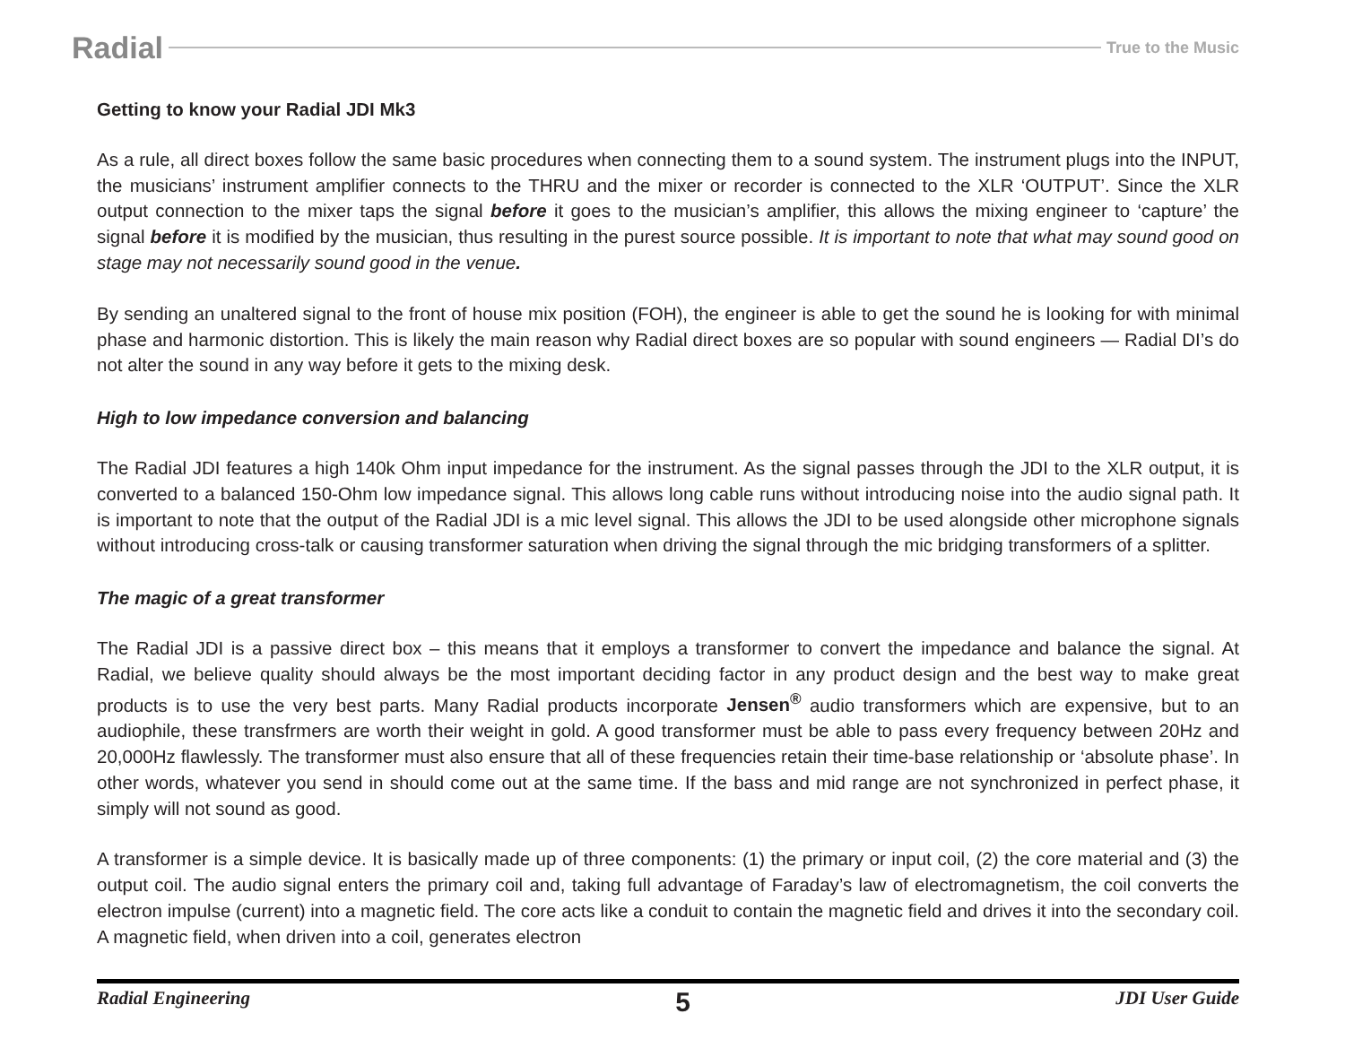Radial True to the Music
Getting to know your Radial JDI Mk3
As a rule, all direct boxes follow the same basic procedures when connecting them to a sound system. The instrument plugs into the INPUT, the musicians’ instrument amplifier connects to the THRU and the mixer or recorder is connected to the XLR ‘OUTPUT’. Since the XLR output connection to the mixer taps the signal before it goes to the musician’s amplifier, this allows the mixing engineer to ‘capture’ the signal before it is modified by the musician, thus resulting in the purest source possible. It is important to note that what may sound good on stage may not necessarily sound good in the venue.
By sending an unaltered signal to the front of house mix position (FOH), the engineer is able to get the sound he is looking for with minimal phase and harmonic distortion. This is likely the main reason why Radial direct boxes are so popular with sound engineers — Radial DI’s do not alter the sound in any way before it gets to the mixing desk.
High to low impedance conversion and balancing
The Radial JDI features a high 140k Ohm input impedance for the instrument. As the signal passes through the JDI to the XLR output, it is converted to a balanced 150-Ohm low impedance signal. This allows long cable runs without introducing noise into the audio signal path. It is important to note that the output of the Radial JDI is a mic level signal. This allows the JDI to be used alongside other microphone signals without introducing cross-talk or causing transformer saturation when driving the signal through the mic bridging transformers of a splitter.
The magic of a great transformer
The Radial JDI is a passive direct box – this means that it employs a transformer to convert the impedance and balance the signal. At Radial, we believe quality should always be the most important deciding factor in any product design and the best way to make great products is to use the very best parts. Many Radial products incorporate Jensen<sup>®</sup> audio transformers which are expensive, but to an audiophile, these transfrmers are worth their weight in gold. A good transformer must be able to pass every frequency between 20Hz and 20,000Hz flawlessly. The transformer must also ensure that all of these frequencies retain their time-base relationship or ‘absolute phase’. In other words, whatever you send in should come out at the same time. If the bass and mid range are not synchronized in perfect phase, it simply will not sound as good.
A transformer is a simple device. It is basically made up of three components: (1) the primary or input coil, (2) the core material and (3) the output coil. The audio signal enters the primary coil and, taking full advantage of Faraday’s law of electromagnetism, the coil converts the electron impulse (current) into a magnetic field. The core acts like a conduit to contain the magnetic field and drives it into the secondary coil. A magnetic field, when driven into a coil, generates electron
Radial Engineering 5 JDI User Guide